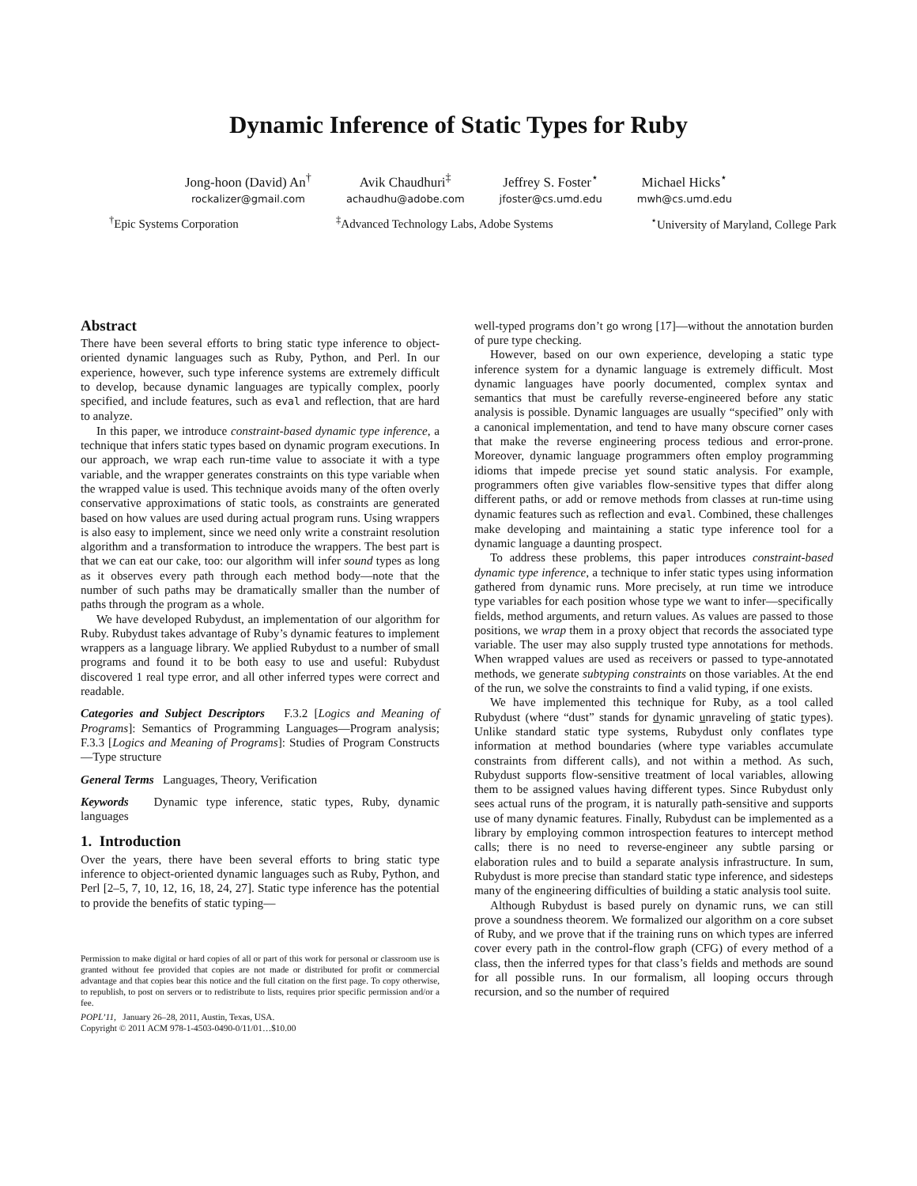Dynamic Inference of Static Types for Ruby
Jong-hoon (David) An<sup>†</sup>
rockalizer@gmail.com
Avik Chaudhuri<sup>‡</sup>
achaudhu@adobe.com
Jeffrey S. Foster<sup>⋆</sup>
jfoster@cs.umd.edu
Michael Hicks<sup>⋆</sup>
mwh@cs.umd.edu
<sup>†</sup> Epic Systems Corporation <sup>‡</sup>Advanced Technology Labs, Adobe Systems <sup>⋆</sup>University of Maryland, College Park
Abstract
There have been several efforts to bring static type inference to object-oriented dynamic languages such as Ruby, Python, and Perl. In our experience, however, such type inference systems are extremely difficult to develop, because dynamic languages are typically complex, poorly specified, and include features, such as eval and reflection, that are hard to analyze.
In this paper, we introduce constraint-based dynamic type inference, a technique that infers static types based on dynamic program executions. In our approach, we wrap each run-time value to associate it with a type variable, and the wrapper generates constraints on this type variable when the wrapped value is used. This technique avoids many of the often overly conservative approximations of static tools, as constraints are generated based on how values are used during actual program runs. Using wrappers is also easy to implement, since we need only write a constraint resolution algorithm and a transformation to introduce the wrappers. The best part is that we can eat our cake, too: our algorithm will infer sound types as long as it observes every path through each method body—note that the number of such paths may be dramatically smaller than the number of paths through the program as a whole.
We have developed Rubydust, an implementation of our algorithm for Ruby. Rubydust takes advantage of Ruby’s dynamic features to implement wrappers as a language library. We applied Rubydust to a number of small programs and found it to be both easy to use and useful: Rubydust discovered 1 real type error, and all other inferred types were correct and readable.
Categories and Subject Descriptors F.3.2 [Logics and Meaning of Programs]: Semantics of Programming Languages—Program analysis; F.3.3 [Logics and Meaning of Programs]: Studies of Program Constructs—Type structure
General Terms Languages, Theory, Verification
Keywords Dynamic type inference, static types, Ruby, dynamic languages
1. Introduction
Over the years, there have been several efforts to bring static type inference to object-oriented dynamic languages such as Ruby, Python, and Perl [2–5, 7, 10, 12, 16, 18, 24, 27]. Static type inference has the potential to provide the benefits of static typing—
Permission to make digital or hard copies of all or part of this work for personal or classroom use is granted without fee provided that copies are not made or distributed for profit or commercial advantage and that copies bear this notice and the full citation on the first page. To copy otherwise, to republish, to post on servers or to redistribute to lists, requires prior specific permission and/or a fee.
POPL’11, January 26–28, 2011, Austin, Texas, USA.
Copyright © 2011 ACM 978-1-4503-0490-0/11/01…$10.00
well-typed programs don’t go wrong [17]—without the annotation burden of pure type checking.
However, based on our own experience, developing a static type inference system for a dynamic language is extremely difficult. Most dynamic languages have poorly documented, complex syntax and semantics that must be carefully reverse-engineered before any static analysis is possible. Dynamic languages are usually “specified” only with a canonical implementation, and tend to have many obscure corner cases that make the reverse engineering process tedious and error-prone. Moreover, dynamic language programmers often employ programming idioms that impede precise yet sound static analysis. For example, programmers often give variables flow-sensitive types that differ along different paths, or add or remove methods from classes at run-time using dynamic features such as reflection and eval. Combined, these challenges make developing and maintaining a static type inference tool for a dynamic language a daunting prospect.
To address these problems, this paper introduces constraint-based dynamic type inference, a technique to infer static types using information gathered from dynamic runs. More precisely, at run time we introduce type variables for each position whose type we want to infer—specifically fields, method arguments, and return values. As values are passed to those positions, we wrap them in a proxy object that records the associated type variable. The user may also supply trusted type annotations for methods. When wrapped values are used as receivers or passed to type-annotated methods, we generate subtyping constraints on those variables. At the end of the run, we solve the constraints to find a valid typing, if one exists.
We have implemented this technique for Ruby, as a tool called Rubydust (where “dust” stands for dynamic unraveling of static types). Unlike standard static type systems, Rubydust only conflates type information at method boundaries (where type variables accumulate constraints from different calls), and not within a method. As such, Rubydust supports flow-sensitive treatment of local variables, allowing them to be assigned values having different types. Since Rubydust only sees actual runs of the program, it is naturally path-sensitive and supports use of many dynamic features. Finally, Rubydust can be implemented as a library by employing common introspection features to intercept method calls; there is no need to reverse-engineer any subtle parsing or elaboration rules and to build a separate analysis infrastructure. In sum, Rubydust is more precise than standard static type inference, and sidesteps many of the engineering difficulties of building a static analysis tool suite.
Although Rubydust is based purely on dynamic runs, we can still prove a soundness theorem. We formalized our algorithm on a core subset of Ruby, and we prove that if the training runs on which types are inferred cover every path in the control-flow graph (CFG) of every method of a class, then the inferred types for that class’s fields and methods are sound for all possible runs. In our formalism, all looping occurs through recursion, and so the number of required